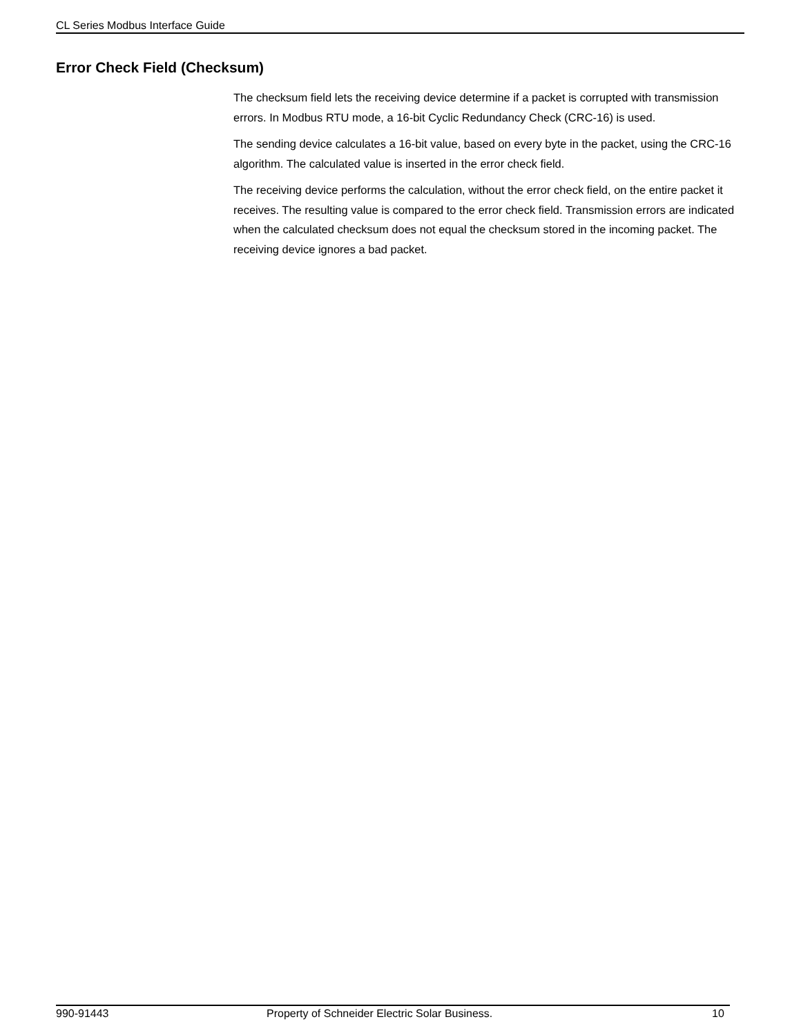CL Series Modbus Interface Guide
Error Check Field (Checksum)
The checksum field lets the receiving device determine if a packet is corrupted with transmission errors. In Modbus RTU mode, a 16-bit Cyclic Redundancy Check (CRC-16) is used.
The sending device calculates a 16-bit value, based on every byte in the packet, using the CRC-16 algorithm. The calculated value is inserted in the error check field.
The receiving device performs the calculation, without the error check field, on the entire packet it receives. The resulting value is compared to the error check field. Transmission errors are indicated when the calculated checksum does not equal the checksum stored in the incoming packet. The receiving device ignores a bad packet.
990-91443 Property of Schneider Electric Solar Business. 10